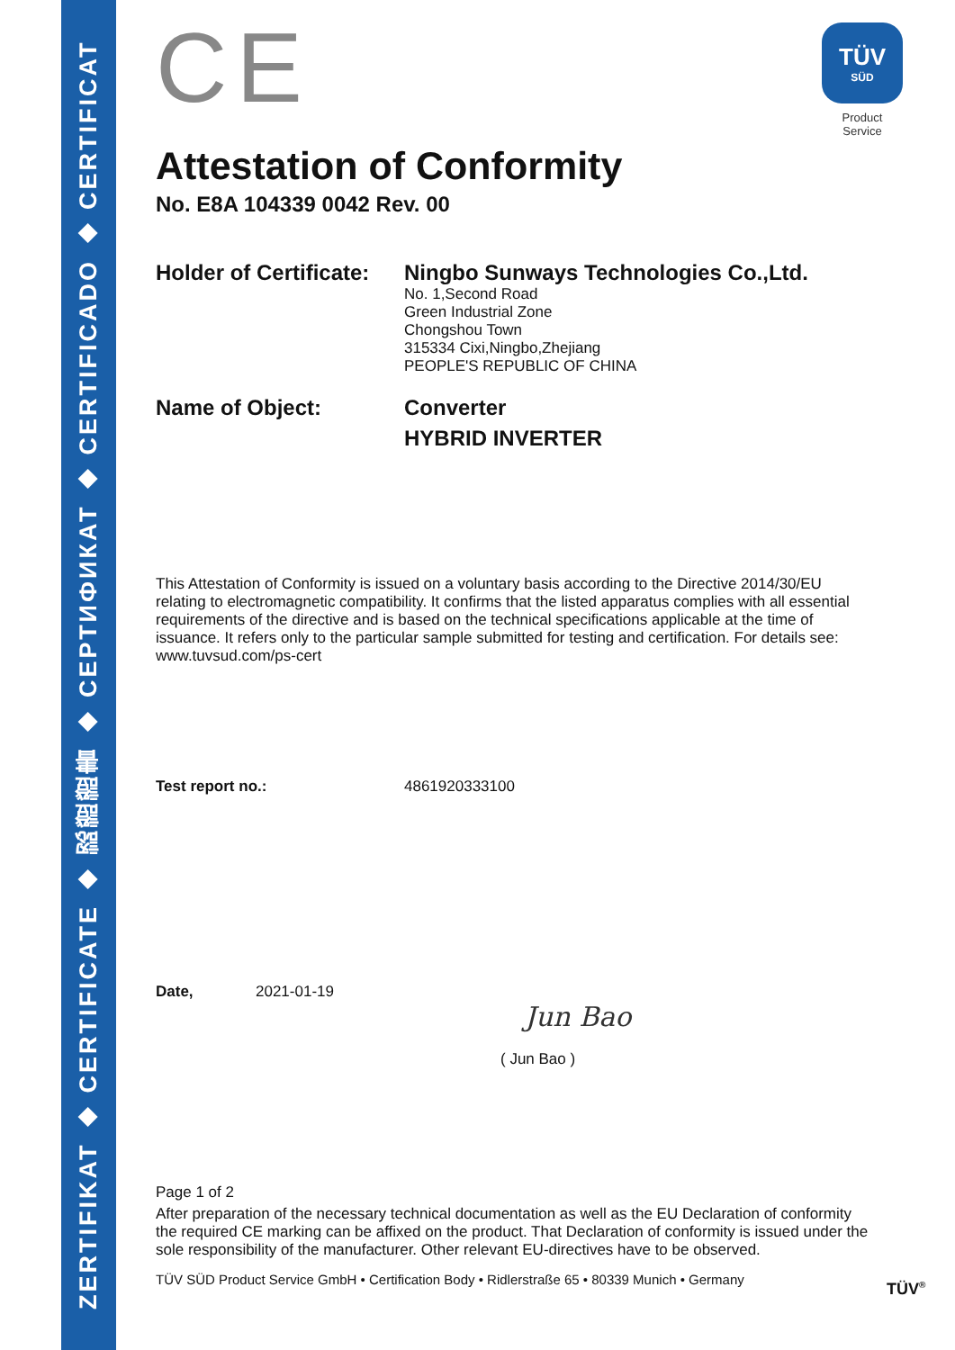ZERTIFIKAT ◆ CERTIFICATE ◆ 認證證書 ◆ СЕРТИФИКАТ ◆ CERTIFICADO ◆ CERTIFICAT
CE
TÜV
SÜD
Product Service
Attestation of Conformity
No. E8A 104339 0042 Rev. 00
Holder of Certificate:
Ningbo Sunways Technologies Co.,Ltd.
No. 1,Second Road
Green Industrial Zone
Chongshou Town
315334 Cixi,Ningbo,Zhejiang
PEOPLE'S REPUBLIC OF CHINA
Name of Object: Converter
HYBRID INVERTER
This Attestation of Conformity is issued on a voluntary basis according to the Directive 2014/30/EU relating to electromagnetic compatibility. It confirms that the listed apparatus complies with all essential requirements of the directive and is based on the technical specifications applicable at the time of issuance. It refers only to the particular sample submitted for testing and certification. For details see: www.tuvsud.com/ps-cert
Test report no.: 4861920333100
Date, 2021-01-19
Jun Bao
( Jun Bao )
Page 1 of 2
After preparation of the necessary technical documentation as well as the EU Declaration of conformity the required CE marking can be affixed on the product. That Declaration of conformity is issued under the sole responsibility of the manufacturer. Other relevant EU-directives have to be observed.
TÜV SÜD Product Service GmbH • Certification Body • Ridlerstraße 65 • 80339 Munich • Germany
TÜV<sup>®</sup>